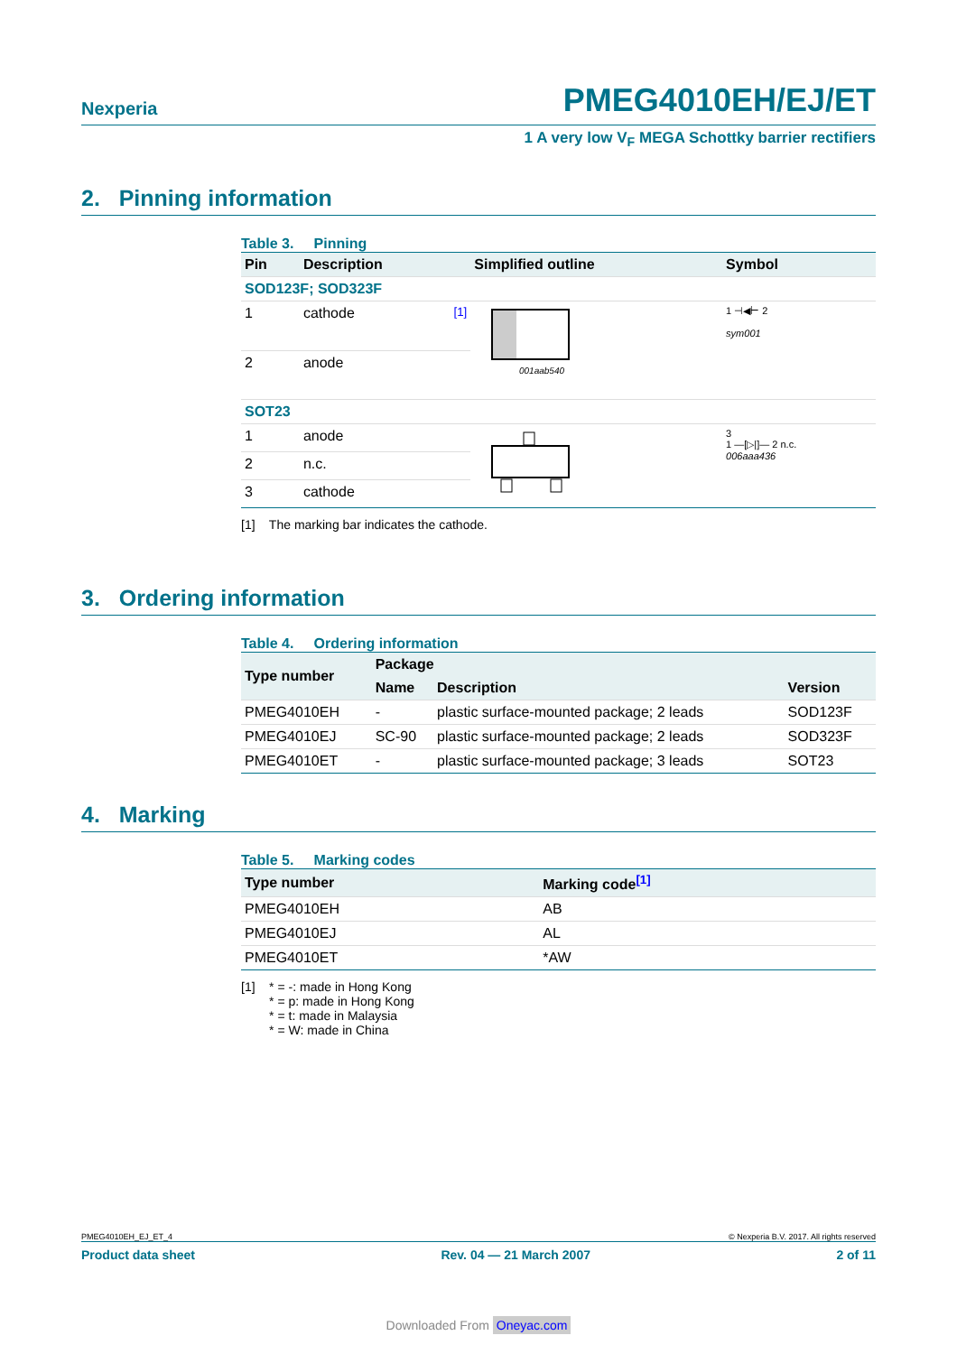Nexperia PMEG4010EH/EJ/ET
1 A very low V<sub>F</sub> MEGA Schottky barrier rectifiers
2. Pinning information
Table 3. Pinning
| Pin | Description | Simplified outline | Symbol |
| --- | --- | --- | --- |
| SOD123F; SOD323F | | | |
| 1 | cathode <sup>[1]</sup> | 001aab540 | 1 ⊣◀⊢ 2 sym001 |
| 2 | anode | | |
| SOT23 | | | |
| 1 | anode | | 3 1 —[▷/]— 2 n.c. 006aaa436 |
| 2 | n.c. | | |
| 3 | cathode | | |
[1] The marking bar indicates the cathode.
3. Ordering information
Table 4. Ordering information
| Type number | Package | | |
| --- | --- | --- | --- |
| | Name | Description | Version |
| PMEG4010EH | - | plastic surface-mounted package; 2 leads | SOD123F |
| PMEG4010EJ | SC-90 | plastic surface-mounted package; 2 leads | SOD323F |
| PMEG4010ET | - | plastic surface-mounted package; 3 leads | SOT23 |
4. Marking
Table 5. Marking codes
| Type number | Marking code<sup>[1]</sup> |
| --- | --- |
| PMEG4010EH | AB |
| PMEG4010EJ | AL |
| PMEG4010ET | *AW |
[1] * = -: made in Hong Kong
* = p: made in Hong Kong
* = t: made in Malaysia
* = W: made in China
PMEG4010EH_EJ_ET_4 © Nexperia B.V. 2017. All rights reserved
Product data sheet Rev. 04 — 21 March 2007 2 of 11
Downloaded From Oneyac.com